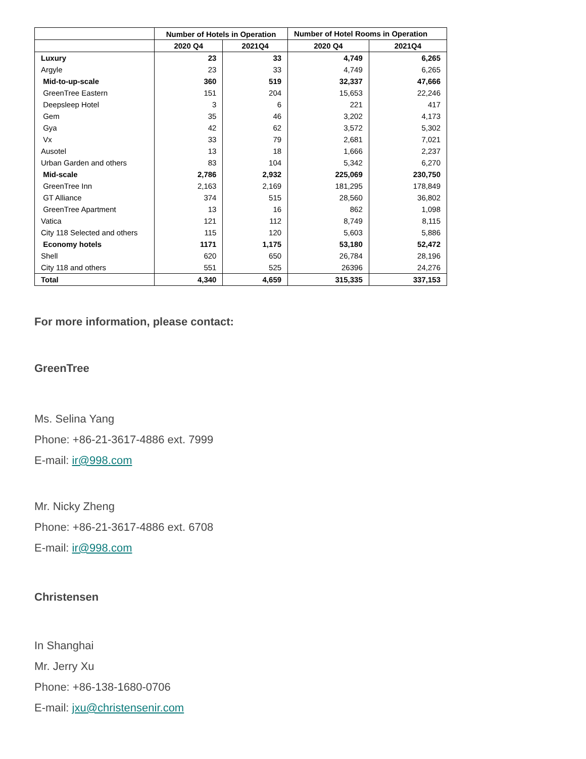| | Number of Hotels in Operation | | Number of Hotel Rooms in Operation | |
| --- | --- | --- | --- | --- |
| | 2020 Q4 | 2021Q4 | 2020 Q4 | 2021Q4 |
| Luxury | 23 | 33 | 4,749 | 6,265 |
| Argyle | 23 | 33 | 4,749 | 6,265 |
| Mid-to-up-scale | 360 | 519 | 32,337 | 47,666 |
| GreenTree Eastern | 151 | 204 | 15,653 | 22,246 |
| Deepsleep Hotel | 3 | 6 | 221 | 417 |
| Gem | 35 | 46 | 3,202 | 4,173 |
| Gya | 42 | 62 | 3,572 | 5,302 |
| Vx | 33 | 79 | 2,681 | 7,021 |
| Ausotel | 13 | 18 | 1,666 | 2,237 |
| Urban Garden and others | 83 | 104 | 5,342 | 6,270 |
| Mid-scale | 2,786 | 2,932 | 225,069 | 230,750 |
| GreenTree Inn | 2,163 | 2,169 | 181,295 | 178,849 |
| GT Alliance | 374 | 515 | 28,560 | 36,802 |
| GreenTree Apartment | 13 | 16 | 862 | 1,098 |
| Vatica | 121 | 112 | 8,749 | 8,115 |
| City 118 Selected and others | 115 | 120 | 5,603 | 5,886 |
| Economy hotels | 1171 | 1,175 | 53,180 | 52,472 |
| Shell | 620 | 650 | 26,784 | 28,196 |
| City 118 and others | 551 | 525 | 26396 | 24,276 |
| Total | 4,340 | 4,659 | 315,335 | 337,153 |
For more information, please contact:
GreenTree
Ms. Selina Yang
Phone: +86-21-3617-4886 ext. 7999
E-mail: ir@998.com
Mr. Nicky Zheng
Phone: +86-21-3617-4886 ext. 6708
E-mail: ir@998.com
Christensen
In Shanghai
Mr. Jerry Xu
Phone: +86-138-1680-0706
E-mail: jxu@christensenir.com